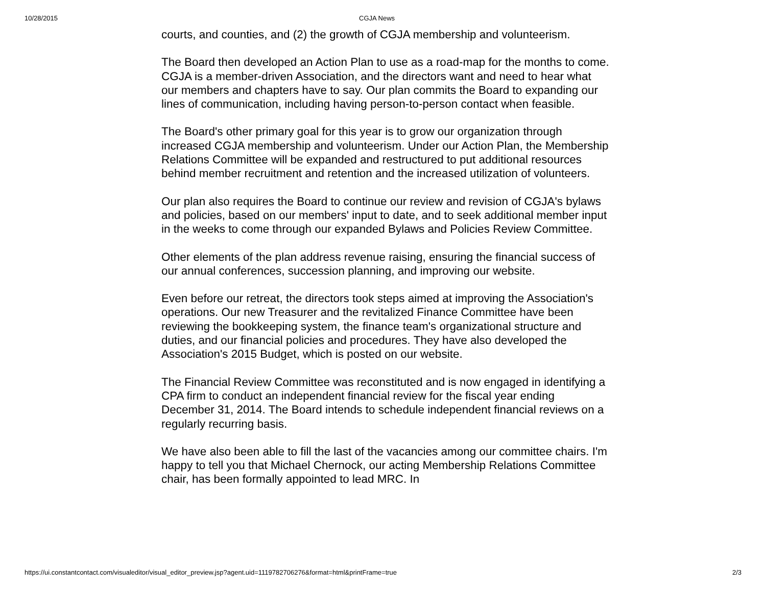10/28/2015 CGJA News
courts, and counties, and (2) the growth of CGJA membership and volunteerism.
The Board then developed an Action Plan to use as a road-map for the months to come. CGJA is a member-driven Association, and the directors want and need to hear what our members and chapters have to say. Our plan commits the Board to expanding our lines of communication, including having person-to-person contact when feasible.
The Board's other primary goal for this year is to grow our organization through increased CGJA membership and volunteerism. Under our Action Plan, the Membership Relations Committee will be expanded and restructured to put additional resources behind member recruitment and retention and the increased utilization of volunteers.
Our plan also requires the Board to continue our review and revision of CGJA's bylaws and policies, based on our members' input to date, and to seek additional member input in the weeks to come through our expanded Bylaws and Policies Review Committee.
Other elements of the plan address revenue raising, ensuring the financial success of our annual conferences, succession planning, and improving our website.
Even before our retreat, the directors took steps aimed at improving the Association's operations. Our new Treasurer and the revitalized Finance Committee have been reviewing the bookkeeping system, the finance team's organizational structure and duties, and our financial policies and procedures. They have also developed the Association's 2015 Budget, which is posted on our website.
The Financial Review Committee was reconstituted and is now engaged in identifying a CPA firm to conduct an independent financial review for the fiscal year ending December 31, 2014. The Board intends to schedule independent financial reviews on a regularly recurring basis.
We have also been able to fill the last of the vacancies among our committee chairs. I'm happy to tell you that Michael Chernock, our acting Membership Relations Committee chair, has been formally appointed to lead MRC. In
https://ui.constantcontact.com/visualeditor/visual_editor_preview.jsp?agent.uid=1119782706276&format=html&printFrame=true 2/3